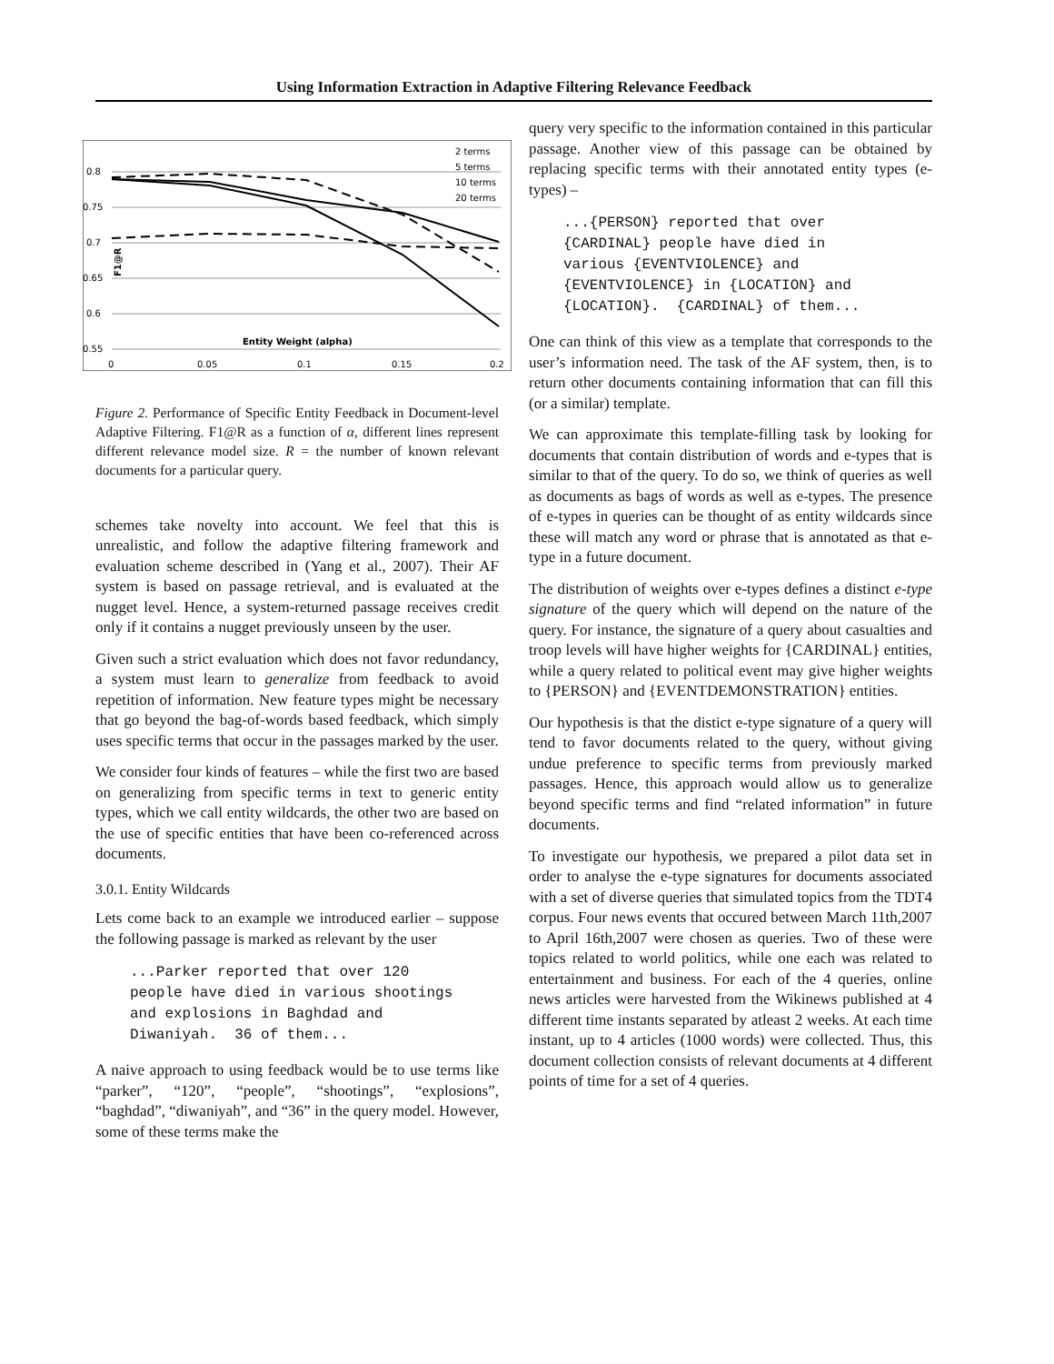Using Information Extraction in Adaptive Filtering Relevance Feedback
0.8
0.75
0.7
0.65
0.6
0.55
0
0.05
0.1
0.15
0.2
Entity Weight (alpha)
F1@R
2 terms
5 terms
10 terms
20 terms
Figure 2. Performance of Specific Entity Feedback in Document-level Adaptive Filtering. F1@R as a function of α, different lines represent different relevance model size. R = the number of known relevant documents for a particular query.
schemes take novelty into account. We feel that this is unrealistic, and follow the adaptive filtering framework and evaluation scheme described in (Yang et al., 2007). Their AF system is based on passage retrieval, and is evaluated at the nugget level. Hence, a system-returned passage receives credit only if it contains a nugget previously unseen by the user.
Given such a strict evaluation which does not favor redundancy, a system must learn to generalize from feedback to avoid repetition of information. New feature types might be necessary that go beyond the bag-of-words based feedback, which simply uses specific terms that occur in the passages marked by the user.
We consider four kinds of features – while the first two are based on generalizing from specific terms in text to generic entity types, which we call entity wildcards, the other two are based on the use of specific entities that have been co-referenced across documents.
3.0.1. Entity Wildcards
Lets come back to an example we introduced earlier – suppose the following passage is marked as relevant by the user
...Parker reported that over 120
people have died in various shootings
and explosions in Baghdad and
Diwaniyah.  36 of them...
A naive approach to using feedback would be to use terms like “parker”, “120”, “people”, “shootings”, “explosions”, “baghdad”, “diwaniyah”, and “36” in the query model. However, some of these terms make the
query very specific to the information contained in this particular passage. Another view of this passage can be obtained by replacing specific terms with their annotated entity types (e-types) –
...{PERSON} reported that over
{CARDINAL} people have died in
various {EVENTVIOLENCE} and
{EVENTVIOLENCE} in {LOCATION} and
{LOCATION}.  {CARDINAL} of them...
One can think of this view as a template that corresponds to the user’s information need. The task of the AF system, then, is to return other documents containing information that can fill this (or a similar) template.
We can approximate this template-filling task by looking for documents that contain distribution of words and e-types that is similar to that of the query. To do so, we think of queries as well as documents as bags of words as well as e-types. The presence of e-types in queries can be thought of as entity wildcards since these will match any word or phrase that is annotated as that e-type in a future document.
The distribution of weights over e-types defines a distinct e-type signature of the query which will depend on the nature of the query. For instance, the signature of a query about casualties and troop levels will have higher weights for {CARDINAL} entities, while a query related to political event may give higher weights to {PERSON} and {EVENTDEMONSTRATION} entities.
Our hypothesis is that the distict e-type signature of a query will tend to favor documents related to the query, without giving undue preference to specific terms from previously marked passages. Hence, this approach would allow us to generalize beyond specific terms and find “related information” in future documents.
To investigate our hypothesis, we prepared a pilot data set in order to analyse the e-type signatures for documents associated with a set of diverse queries that simulated topics from the TDT4 corpus. Four news events that occured between March 11th,2007 to April 16th,2007 were chosen as queries. Two of these were topics related to world politics, while one each was related to entertainment and business. For each of the 4 queries, online news articles were harvested from the Wikinews published at 4 different time instants separated by atleast 2 weeks. At each time instant, up to 4 articles (1000 words) were collected. Thus, this document collection consists of relevant documents at 4 different points of time for a set of 4 queries.